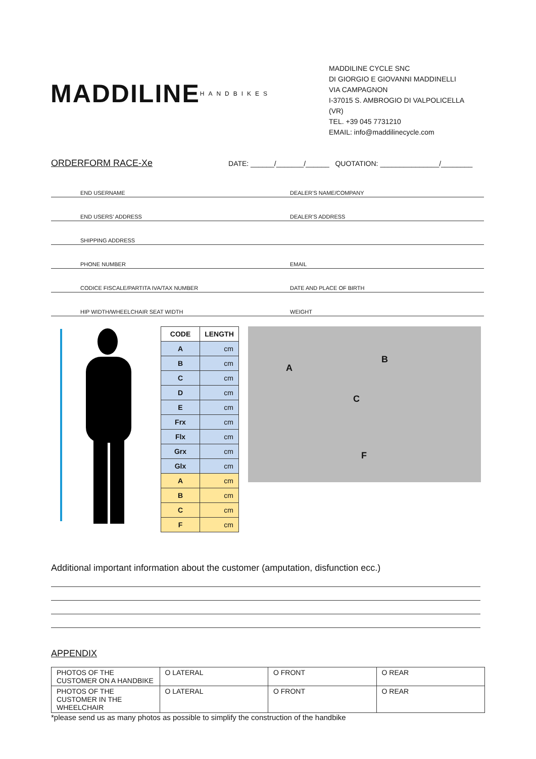MADDILINE HANDBIKES
MADDILINE CYCLE SNC
DI GIORGIO E GIOVANNI MADDINELLI
VIA CAMPAGNON
I-37015 S. AMBROGIO DI VALPOLICELLA (VR)
TEL. +39 045 7731210
EMAIL: info@maddilinecycle.com
ORDERFORM RACE-Xe DATE: ______/_______/______ QUOTATION: _______________/________
END USERNAME
DEALER’S NAME/COMPANY
END USERS’ ADDRESS
DEALER’S ADDRESS
SHIPPING ADDRESS
PHONE NUMBER
EMAIL
CODICE FISCALE/PARTITA IVA/TAX NUMBER
DATE AND PLACE OF BIRTH
HIP WIDTH/WHEELCHAIR SEAT WIDTH
WEIGHT
| CODE | LENGTH |
| --- | --- |
| A | cm |
| B | cm |
| C | cm |
| D | cm |
| E | cm |
| Frx | cm |
| Flx | cm |
| Grx | cm |
| Glx | cm |
| A | cm |
| B | cm |
| C | cm |
| F | cm |
A
B
C
F
Additional important information about the customer (amputation, disfunction ecc.)
APPENDIX
| PHOTOS OF THE CUSTOMER ON A HANDBIKE | O LATERAL | O FRONT | O REAR |
| PHOTOS OF THE CUSTOMER IN THE WHEELCHAIR | O LATERAL | O FRONT | O REAR |
*please send us as many photos as possible to simplify the construction of the handbike